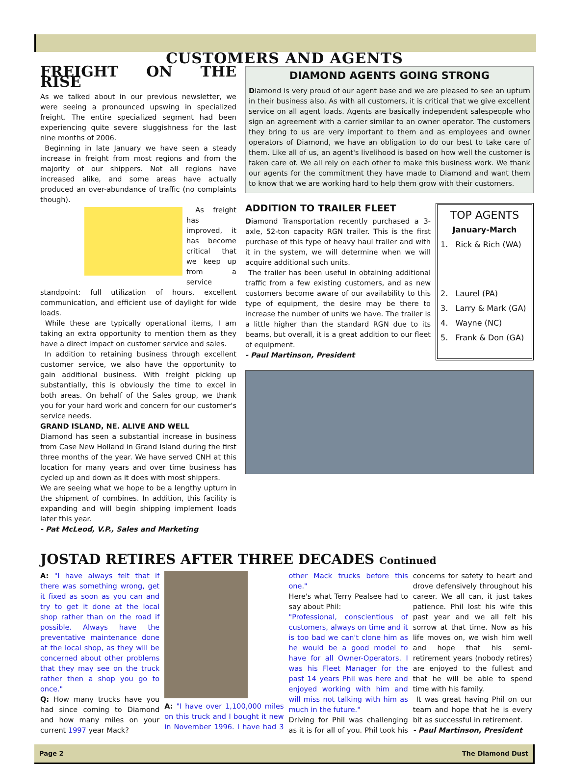CUSTOMERS AND AGENTS
FREIGHT ON THE RISE
As we talked about in our previous newsletter, we were seeing a pronounced upswing in specialized freight. The entire specialized segment had been experiencing quite severe sluggishness for the last nine months of 2006.
Beginning in late January we have seen a steady increase in freight from most regions and from the majority of our shippers. Not all regions have increased alike, and some areas have actually produced an over-abundance of traffic (no complaints though).
As freight has improved, it has become critical that we keep up from a service standpoint: full utilization of hours, excellent communication, and efficient use of daylight for wide loads.
While these are typically operational items, I am taking an extra opportunity to mention them as they have a direct impact on customer service and sales.
In addition to retaining business through excellent customer service, we also have the opportunity to gain additional business. With freight picking up substantially, this is obviously the time to excel in both areas. On behalf of the Sales group, we thank you for your hard work and concern for our customer's service needs.
GRAND ISLAND, NE. ALIVE AND WELL
Diamond has seen a substantial increase in business from Case New Holland in Grand Island during the first three months of the year. We have served CNH at this location for many years and over time business has cycled up and down as it does with most shippers.
We are seeing what we hope to be a lengthy upturn in the shipment of combines. In addition, this facility is expanding and will begin shipping implement loads later this year.
- Pat McLeod, V.P., Sales and Marketing
DIAMOND AGENTS GOING STRONG
Diamond is very proud of our agent base and we are pleased to see an upturn in their business also. As with all customers, it is critical that we give excellent service on all agent loads. Agents are basically independent salespeople who sign an agreement with a carrier similar to an owner operator. The customers they bring to us are very important to them and as employees and owner operators of Diamond, we have an obligation to do our best to take care of them. Like all of us, an agent's livelihood is based on how well the customer is taken care of. We all rely on each other to make this business work. We thank our agents for the commitment they have made to Diamond and want them to know that we are working hard to help them grow with their customers.
ADDITION TO TRAILER FLEET
Diamond Transportation recently purchased a 3-axle, 52-ton capacity RGN trailer. This is the first purchase of this type of heavy haul trailer and with it in the system, we will determine when we will acquire additional such units.
The trailer has been useful in obtaining additional traffic from a few existing customers, and as new customers become aware of our availability to this type of equipment, the desire may be there to increase the number of units we have. The trailer is a little higher than the standard RGN due to its beams, but overall, it is a great addition to our fleet of equipment.
- Paul Martinson, President
TOP AGENTS
January-March
1. Rick & Rich (WA)
2. Laurel (PA)
3. Larry & Mark (GA)
4. Wayne (NC)
5. Frank & Don (GA)
JOSTAD RETIRES AFTER THREE DECADES Continued
A: "I have always felt that if there was something wrong, get it fixed as soon as you can and try to get it done at the local shop rather than on the road if possible. Always have the preventative maintenance done at the local shop, as they will be concerned about other problems that they may see on the truck rather then a shop you go to once."
Q: How many trucks have you had since coming to Diamond and how many miles on your current 1997 year Mack?
A: "I have over 1,100,000 miles on this truck and I bought it new in November 1996. I have had 3 other Mack trucks before this one."
Here's what Terry Pealsee had to say about Phil:
"Professional, conscientious of customers, always on time and it is too bad we can't clone him as he would be a good model to have for all Owner-Operators. I was his Fleet Manager for the past 14 years Phil was here and enjoyed working with him and will miss not talking with him as much in the future."
Driving for Phil was challenging as it is for all of you. Phil took his concerns for safety to heart and drove defensively throughout his career. We all can, it just takes patience. Phil lost his wife this past year and we all felt his sorrow at that time. Now as his life moves on, we wish him well and hope that his semi-retirement years (nobody retires) are enjoyed to the fullest and that he will be able to spend time with his family.
It was great having Phil on our team and hope that he is every bit as successful in retirement.
- Paul Martinson, President
Page 2 The Diamond Dust